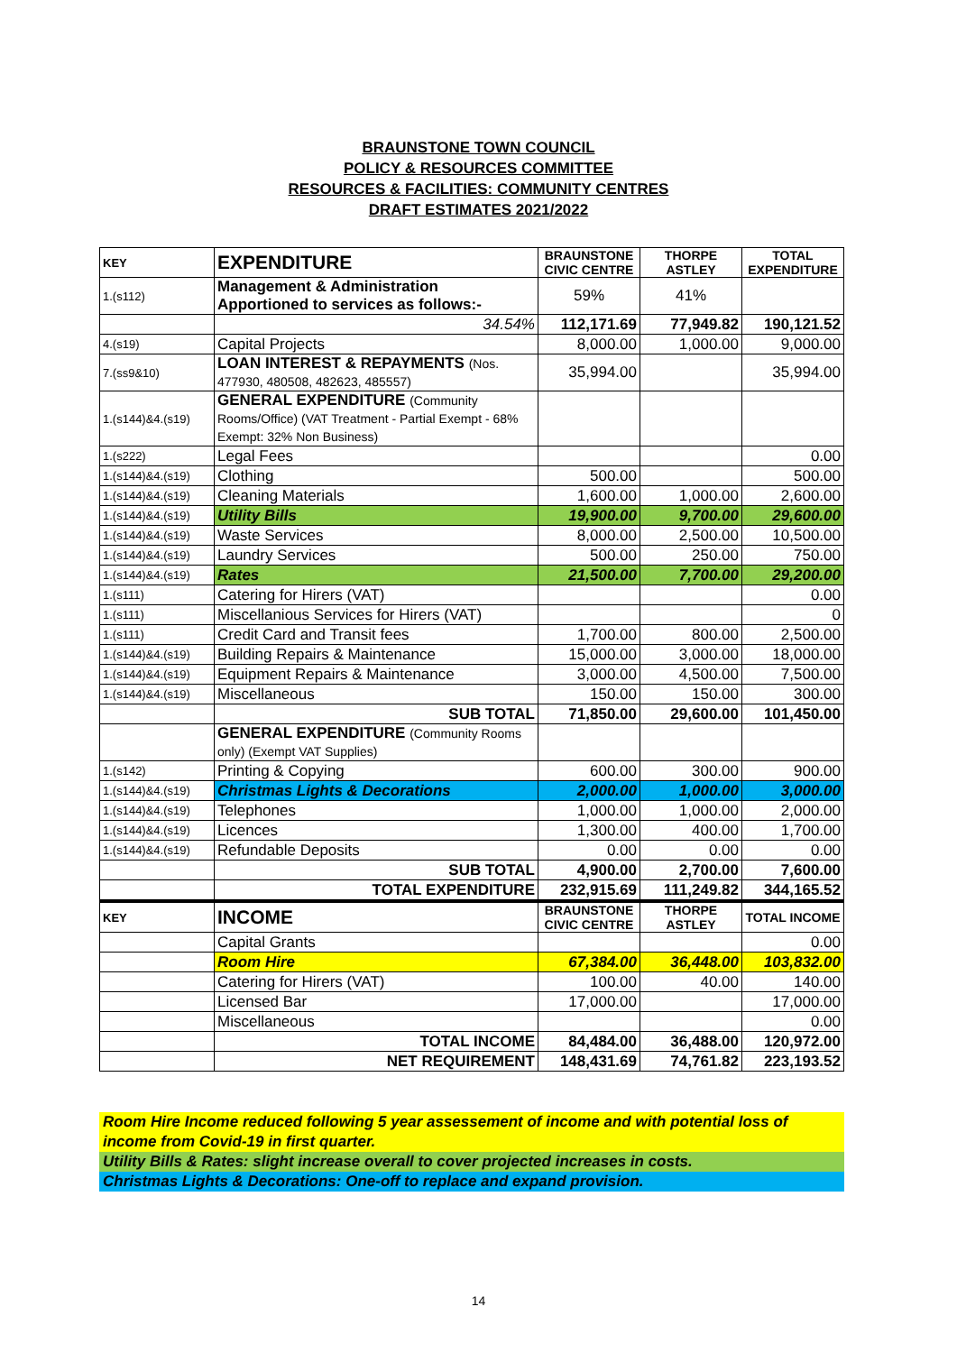BRAUNSTONE TOWN COUNCIL
POLICY & RESOURCES COMMITTEE
RESOURCES & FACILITIES: COMMUNITY CENTRES
DRAFT ESTIMATES 2021/2022
| KEY | EXPENDITURE | BRAUNSTONE CIVIC CENTRE | THORPE ASTLEY | TOTAL EXPENDITURE |
| --- | --- | --- | --- | --- |
| 1.(s112) | Management & Administration Apportioned to services as follows:- | 59% | 41% | |
| | 34.54% | 112,171.69 | 77,949.82 | 190,121.52 |
| 4.(s19) | Capital Projects | 8,000.00 | 1,000.00 | 9,000.00 |
| 7.(ss9&10) | LOAN INTEREST & REPAYMENTS (Nos. 477930, 480508, 482623, 485557) | 35,994.00 | | 35,994.00 |
| 1.(s144)&4.(s19) | GENERAL EXPENDITURE (Community Rooms/Office) (VAT Treatment - Partial Exempt - 68% Exempt: 32% Non Business) | | | |
| 1.(s222) | Legal Fees | | | 0.00 |
| 1.(s144)&4.(s19) | Clothing | 500.00 | | 500.00 |
| 1.(s144)&4.(s19) | Cleaning Materials | 1,600.00 | 1,000.00 | 2,600.00 |
| 1.(s144)&4.(s19) | Utility Bills | 19,900.00 | 9,700.00 | 29,600.00 |
| 1.(s144)&4.(s19) | Waste Services | 8,000.00 | 2,500.00 | 10,500.00 |
| 1.(s144)&4.(s19) | Laundry Services | 500.00 | 250.00 | 750.00 |
| 1.(s144)&4.(s19) | Rates | 21,500.00 | 7,700.00 | 29,200.00 |
| 1.(s111) | Catering for Hirers (VAT) | | | 0.00 |
| 1.(s111) | Miscellanious Services for Hirers (VAT) | | | 0 |
| 1.(s111) | Credit Card and Transit fees | 1,700.00 | 800.00 | 2,500.00 |
| 1.(s144)&4.(s19) | Building Repairs & Maintenance | 15,000.00 | 3,000.00 | 18,000.00 |
| 1.(s144)&4.(s19) | Equipment Repairs & Maintenance | 3,000.00 | 4,500.00 | 7,500.00 |
| 1.(s144)&4.(s19) | Miscellaneous | 150.00 | 150.00 | 300.00 |
| | SUB TOTAL | 71,850.00 | 29,600.00 | 101,450.00 |
| | GENERAL EXPENDITURE (Community Rooms only) (Exempt VAT Supplies) | | | |
| 1.(s142) | Printing & Copying | 600.00 | 300.00 | 900.00 |
| 1.(s144)&4.(s19) | Christmas Lights & Decorations | 2,000.00 | 1,000.00 | 3,000.00 |
| 1.(s144)&4.(s19) | Telephones | 1,000.00 | 1,000.00 | 2,000.00 |
| 1.(s144)&4.(s19) | Licences | 1,300.00 | 400.00 | 1,700.00 |
| 1.(s144)&4.(s19) | Refundable Deposits | 0.00 | 0.00 | 0.00 |
| | SUB TOTAL | 4,900.00 | 2,700.00 | 7,600.00 |
| | TOTAL EXPENDITURE | 232,915.69 | 111,249.82 | 344,165.52 |
| KEY | INCOME | BRAUNSTONE CIVIC CENTRE | THORPE ASTLEY | TOTAL INCOME |
| | Capital Grants | | | 0.00 |
| | Room Hire | 67,384.00 | 36,448.00 | 103,832.00 |
| | Catering for Hirers (VAT) | 100.00 | 40.00 | 140.00 |
| | Licensed Bar | 17,000.00 | | 17,000.00 |
| | Miscellaneous | | | 0.00 |
| | TOTAL INCOME | 84,484.00 | 36,488.00 | 120,972.00 |
| | NET REQUIREMENT | 148,431.69 | 74,761.82 | 223,193.52 |
Room Hire Income reduced following 5 year assessement of income and with potential loss of income from Covid-19 in first quarter.
Utility Bills & Rates: slight increase overall to cover projected increases in costs.
Christmas Lights & Decorations: One-off to replace and expand provision.
14